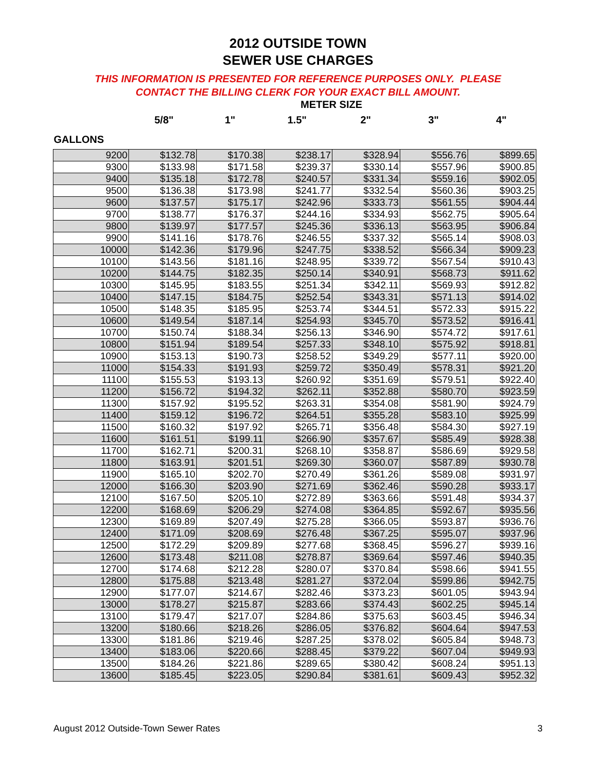2012 OUTSIDE TOWN
SEWER USE CHARGES
THIS INFORMATION IS PRESENTED FOR REFERENCE PURPOSES ONLY. PLEASE
CONTACT THE BILLING CLERK FOR YOUR EXACT BILL AMOUNT.
METER SIZE
| | 5/8" | 1" | 1.5" | 2" | 3" | 4" |
| --- | --- | --- | --- | --- | --- | --- |
| GALLONS | | | | | | |
| 9200 | $132.78 | $170.38 | $238.17 | $328.94 | $556.76 | $899.65 |
| 9300 | $133.98 | $171.58 | $239.37 | $330.14 | $557.96 | $900.85 |
| 9400 | $135.18 | $172.78 | $240.57 | $331.34 | $559.16 | $902.05 |
| 9500 | $136.38 | $173.98 | $241.77 | $332.54 | $560.36 | $903.25 |
| 9600 | $137.57 | $175.17 | $242.96 | $333.73 | $561.55 | $904.44 |
| 9700 | $138.77 | $176.37 | $244.16 | $334.93 | $562.75 | $905.64 |
| 9800 | $139.97 | $177.57 | $245.36 | $336.13 | $563.95 | $906.84 |
| 9900 | $141.16 | $178.76 | $246.55 | $337.32 | $565.14 | $908.03 |
| 10000 | $142.36 | $179.96 | $247.75 | $338.52 | $566.34 | $909.23 |
| 10100 | $143.56 | $181.16 | $248.95 | $339.72 | $567.54 | $910.43 |
| 10200 | $144.75 | $182.35 | $250.14 | $340.91 | $568.73 | $911.62 |
| 10300 | $145.95 | $183.55 | $251.34 | $342.11 | $569.93 | $912.82 |
| 10400 | $147.15 | $184.75 | $252.54 | $343.31 | $571.13 | $914.02 |
| 10500 | $148.35 | $185.95 | $253.74 | $344.51 | $572.33 | $915.22 |
| 10600 | $149.54 | $187.14 | $254.93 | $345.70 | $573.52 | $916.41 |
| 10700 | $150.74 | $188.34 | $256.13 | $346.90 | $574.72 | $917.61 |
| 10800 | $151.94 | $189.54 | $257.33 | $348.10 | $575.92 | $918.81 |
| 10900 | $153.13 | $190.73 | $258.52 | $349.29 | $577.11 | $920.00 |
| 11000 | $154.33 | $191.93 | $259.72 | $350.49 | $578.31 | $921.20 |
| 11100 | $155.53 | $193.13 | $260.92 | $351.69 | $579.51 | $922.40 |
| 11200 | $156.72 | $194.32 | $262.11 | $352.88 | $580.70 | $923.59 |
| 11300 | $157.92 | $195.52 | $263.31 | $354.08 | $581.90 | $924.79 |
| 11400 | $159.12 | $196.72 | $264.51 | $355.28 | $583.10 | $925.99 |
| 11500 | $160.32 | $197.92 | $265.71 | $356.48 | $584.30 | $927.19 |
| 11600 | $161.51 | $199.11 | $266.90 | $357.67 | $585.49 | $928.38 |
| 11700 | $162.71 | $200.31 | $268.10 | $358.87 | $586.69 | $929.58 |
| 11800 | $163.91 | $201.51 | $269.30 | $360.07 | $587.89 | $930.78 |
| 11900 | $165.10 | $202.70 | $270.49 | $361.26 | $589.08 | $931.97 |
| 12000 | $166.30 | $203.90 | $271.69 | $362.46 | $590.28 | $933.17 |
| 12100 | $167.50 | $205.10 | $272.89 | $363.66 | $591.48 | $934.37 |
| 12200 | $168.69 | $206.29 | $274.08 | $364.85 | $592.67 | $935.56 |
| 12300 | $169.89 | $207.49 | $275.28 | $366.05 | $593.87 | $936.76 |
| 12400 | $171.09 | $208.69 | $276.48 | $367.25 | $595.07 | $937.96 |
| 12500 | $172.29 | $209.89 | $277.68 | $368.45 | $596.27 | $939.16 |
| 12600 | $173.48 | $211.08 | $278.87 | $369.64 | $597.46 | $940.35 |
| 12700 | $174.68 | $212.28 | $280.07 | $370.84 | $598.66 | $941.55 |
| 12800 | $175.88 | $213.48 | $281.27 | $372.04 | $599.86 | $942.75 |
| 12900 | $177.07 | $214.67 | $282.46 | $373.23 | $601.05 | $943.94 |
| 13000 | $178.27 | $215.87 | $283.66 | $374.43 | $602.25 | $945.14 |
| 13100 | $179.47 | $217.07 | $284.86 | $375.63 | $603.45 | $946.34 |
| 13200 | $180.66 | $218.26 | $286.05 | $376.82 | $604.64 | $947.53 |
| 13300 | $181.86 | $219.46 | $287.25 | $378.02 | $605.84 | $948.73 |
| 13400 | $183.06 | $220.66 | $288.45 | $379.22 | $607.04 | $949.93 |
| 13500 | $184.26 | $221.86 | $289.65 | $380.42 | $608.24 | $951.13 |
| 13600 | $185.45 | $223.05 | $290.84 | $381.61 | $609.43 | $952.32 |
August 2012 Outside-Town Sewer Rates 3